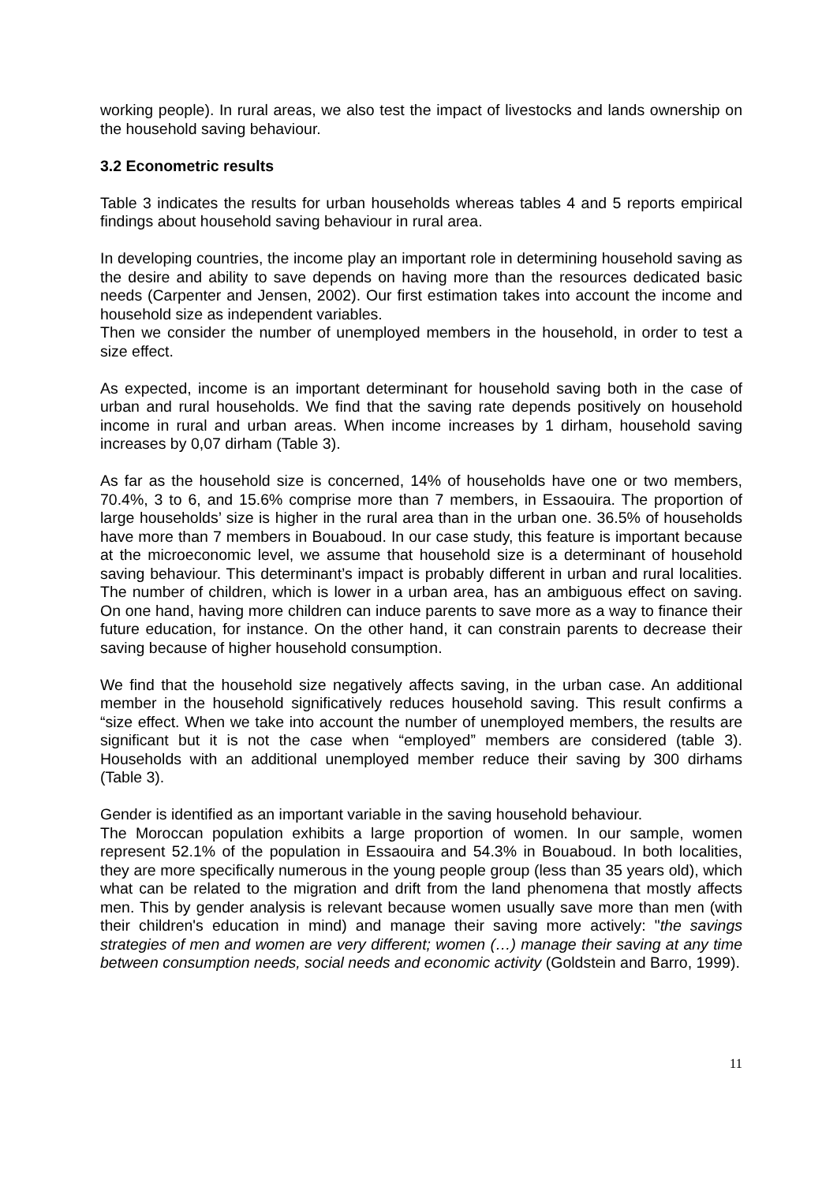working people). In rural areas, we also test the impact of livestocks and lands ownership on the household saving behaviour.
3.2 Econometric results
Table 3 indicates the results for urban households whereas tables 4 and 5 reports empirical findings about household saving behaviour in rural area.
In developing countries, the income play an important role in determining household saving as the desire and ability to save depends on having more than the resources dedicated basic needs (Carpenter and Jensen, 2002). Our first estimation takes into account the income and household size as independent variables.
Then we consider the number of unemployed members in the household, in order to test a size effect.
As expected, income is an important determinant for household saving both in the case of urban and rural households. We find that the saving rate depends positively on household income in rural and urban areas. When income increases by 1 dirham, household saving increases by 0,07 dirham (Table 3).
As far as the household size is concerned, 14% of households have one or two members, 70.4%, 3 to 6, and 15.6% comprise more than 7 members, in Essaouira. The proportion of large households’ size is higher in the rural area than in the urban one. 36.5% of households have more than 7 members in Bouaboud. In our case study, this feature is important because at the microeconomic level, we assume that household size is a determinant of household saving behaviour. This determinant’s impact is probably different in urban and rural localities. The number of children, which is lower in a urban area, has an ambiguous effect on saving. On one hand, having more children can induce parents to save more as a way to finance their future education, for instance. On the other hand, it can constrain parents to decrease their saving because of higher household consumption.
We find that the household size negatively affects saving, in the urban case. An additional member in the household significatively reduces household saving. This result confirms a “size effect. When we take into account the number of unemployed members, the results are significant but it is not the case when “employed” members are considered (table 3). Households with an additional unemployed member reduce their saving by 300 dirhams (Table 3).
Gender is identified as an important variable in the saving household behaviour.
The Moroccan population exhibits a large proportion of women. In our sample, women represent 52.1% of the population in Essaouira and 54.3% in Bouaboud. In both localities, they are more specifically numerous in the young people group (less than 35 years old), which what can be related to the migration and drift from the land phenomena that mostly affects men. This by gender analysis is relevant because women usually save more than men (with their children's education in mind) and manage their saving more actively: "the savings strategies of men and women are very different; women (…) manage their saving at any time between consumption needs, social needs and economic activity (Goldstein and Barro, 1999).
11